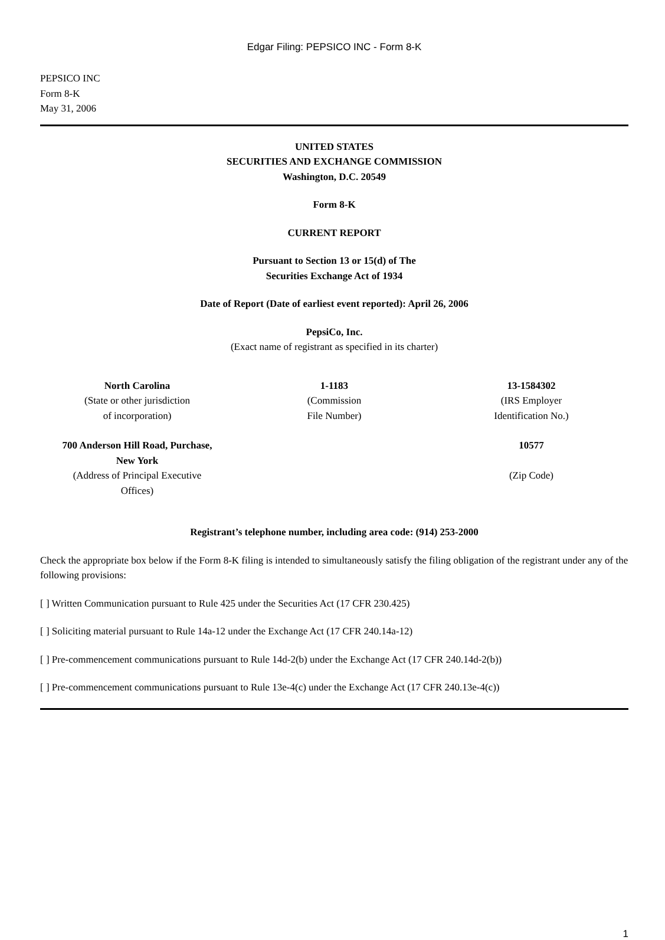Edgar Filing: PEPSICO INC - Form 8-K
PEPSICO INC
Form 8-K
May 31, 2006
UNITED STATES
SECURITIES AND EXCHANGE COMMISSION
Washington, D.C. 20549
Form 8-K
CURRENT REPORT
Pursuant to Section 13 or 15(d) of The
Securities Exchange Act of 1934
Date of Report (Date of earliest event reported): April 26, 2006
PepsiCo, Inc.
(Exact name of registrant as specified in its charter)
| North Carolina (State or other jurisdiction of incorporation) | 1-1183 (Commission File Number) | 13-1584302 (IRS Employer Identification No.) |
| 700 Anderson Hill Road, Purchase, New York (Address of Principal Executive Offices) | | 10577 (Zip Code) |
Registrant’s telephone number, including area code: (914) 253-2000
Check the appropriate box below if the Form 8-K filing is intended to simultaneously satisfy the filing obligation of the registrant under any of the following provisions:
[ ] Written Communication pursuant to Rule 425 under the Securities Act (17 CFR 230.425)
[ ] Soliciting material pursuant to Rule 14a-12 under the Exchange Act (17 CFR 240.14a-12)
[ ] Pre-commencement communications pursuant to Rule 14d-2(b) under the Exchange Act (17 CFR 240.14d-2(b))
[ ] Pre-commencement communications pursuant to Rule 13e-4(c) under the Exchange Act (17 CFR 240.13e-4(c))
1